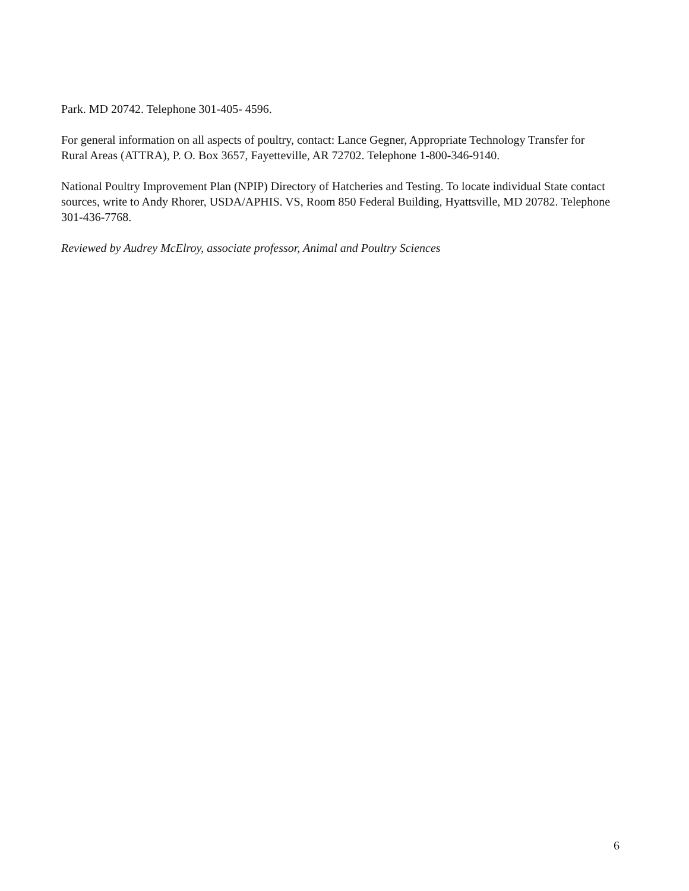Park. MD 20742. Telephone 301-405- 4596.
For general information on all aspects of poultry, contact: Lance Gegner, Appropriate Technology Transfer for Rural Areas (ATTRA), P. O. Box 3657, Fayetteville, AR 72702. Telephone 1-800-346-9140.
National Poultry Improvement Plan (NPIP) Directory of Hatcheries and Testing. To locate individual State contact sources, write to Andy Rhorer, USDA/APHIS. VS, Room 850 Federal Building, Hyattsville, MD 20782. Telephone 301-436-7768.
Reviewed by Audrey McElroy, associate professor, Animal and Poultry Sciences
6